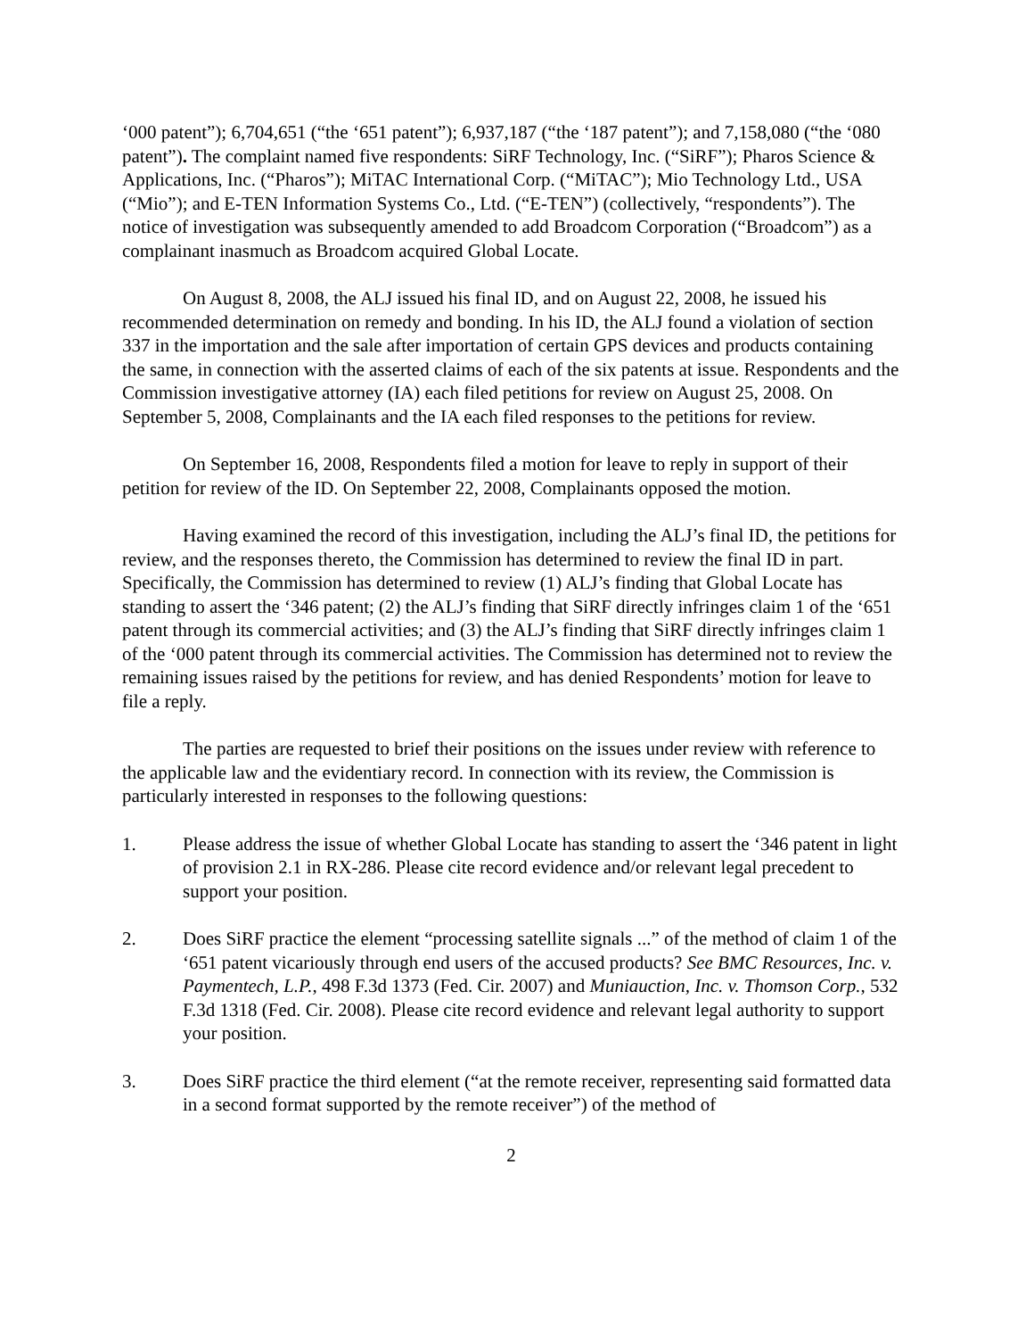‘000 patent”); 6,704,651 (“the ‘651 patent”); 6,937,187 (“the ‘187 patent”); and 7,158,080 (“the ‘080 patent”). The complaint named five respondents: SiRF Technology, Inc. (“SiRF”); Pharos Science & Applications, Inc. (“Pharos”); MiTAC International Corp. (“MiTAC”); Mio Technology Ltd., USA (“Mio”); and E-TEN Information Systems Co., Ltd. (“E-TEN”) (collectively, “respondents”). The notice of investigation was subsequently amended to add Broadcom Corporation (“Broadcom”) as a complainant inasmuch as Broadcom acquired Global Locate.
On August 8, 2008, the ALJ issued his final ID, and on August 22, 2008, he issued his recommended determination on remedy and bonding. In his ID, the ALJ found a violation of section 337 in the importation and the sale after importation of certain GPS devices and products containing the same, in connection with the asserted claims of each of the six patents at issue. Respondents and the Commission investigative attorney (IA) each filed petitions for review on August 25, 2008. On September 5, 2008, Complainants and the IA each filed responses to the petitions for review.
On September 16, 2008, Respondents filed a motion for leave to reply in support of their petition for review of the ID. On September 22, 2008, Complainants opposed the motion.
Having examined the record of this investigation, including the ALJ’s final ID, the petitions for review, and the responses thereto, the Commission has determined to review the final ID in part. Specifically, the Commission has determined to review (1) ALJ’s finding that Global Locate has standing to assert the ‘346 patent; (2) the ALJ’s finding that SiRF directly infringes claim 1 of the ‘651 patent through its commercial activities; and (3) the ALJ’s finding that SiRF directly infringes claim 1 of the ‘000 patent through its commercial activities. The Commission has determined not to review the remaining issues raised by the petitions for review, and has denied Respondents’ motion for leave to file a reply.
The parties are requested to brief their positions on the issues under review with reference to the applicable law and the evidentiary record. In connection with its review, the Commission is particularly interested in responses to the following questions:
1. Please address the issue of whether Global Locate has standing to assert the ‘346 patent in light of provision 2.1 in RX-286. Please cite record evidence and/or relevant legal precedent to support your position.
2. Does SiRF practice the element “processing satellite signals ...” of the method of claim 1 of the ‘651 patent vicariously through end users of the accused products? See BMC Resources, Inc. v. Paymentech, L.P., 498 F.3d 1373 (Fed. Cir. 2007) and Muniauction, Inc. v. Thomson Corp., 532 F.3d 1318 (Fed. Cir. 2008). Please cite record evidence and relevant legal authority to support your position.
3. Does SiRF practice the third element (“at the remote receiver, representing said formatted data in a second format supported by the remote receiver”) of the method of
2